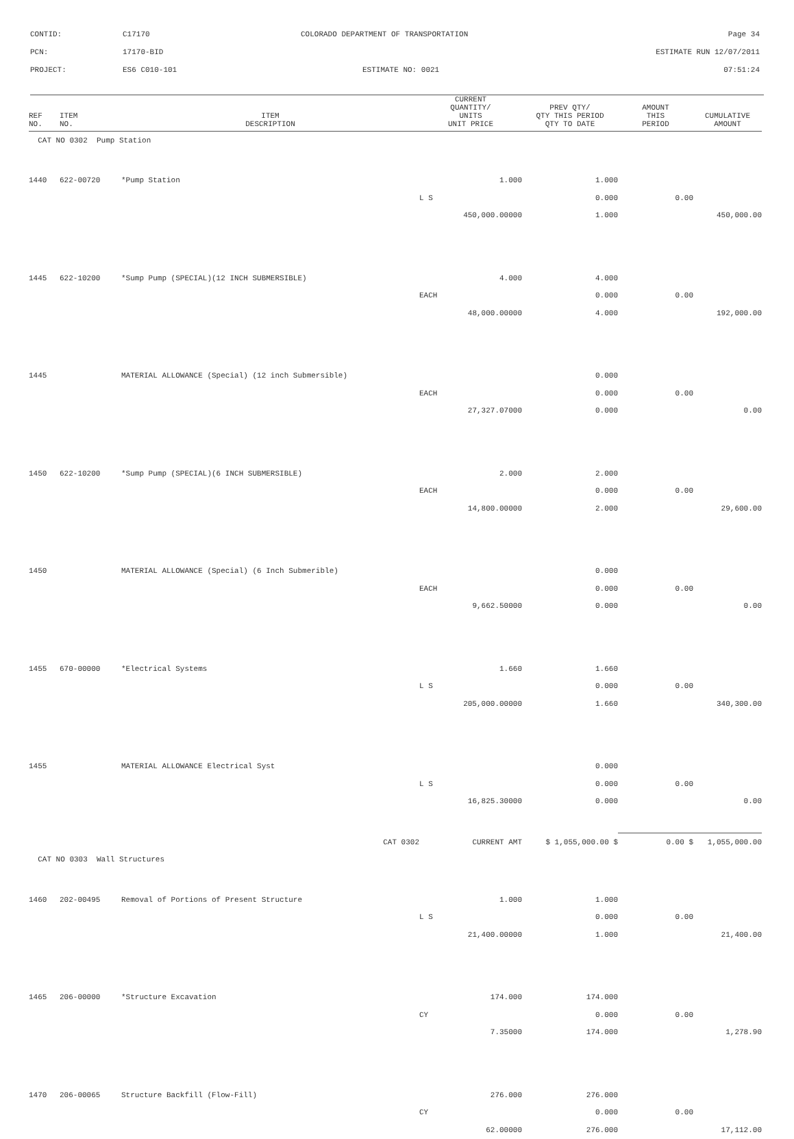CONTID: C17170 COLORADO DEPARTMENT OF TRANSPORTATION Page 34
PCN: 17170-BID ESTIMATE RUN 12/07/2011
PROJECT: ES6 C010-101 ESTIMATE NO: 0021 07:51:24
| REF NO. | ITEM NO. | ITEM DESCRIPTION | CURRENT QUANTITY/ UNITS UNIT PRICE | PREV QTY/ QTY THIS PERIOD QTY TO DATE | AMOUNT THIS PERIOD | CUMULATIVE AMOUNT |
| --- | --- | --- | --- | --- | --- | --- |
| CAT NO 0302 Pump Station | | | | | | |
| 1440 | 622-00720 | *Pump Station | 1.000 | 1.000 | | |
| | | | L S | 0.000 | 0.00 | |
| | | | 450,000.00000 | 1.000 | | 450,000.00 |
| 1445 | 622-10200 | *Sump Pump (SPECIAL)(12 INCH SUBMERSIBLE) | 4.000 | 4.000 | | |
| | | | EACH | 0.000 | 0.00 | |
| | | | 48,000.00000 | 4.000 | | 192,000.00 |
| 1445 | | MATERIAL ALLOWANCE (Special) (12 inch Submersible) | | 0.000 | | |
| | | | EACH | 0.000 | 0.00 | |
| | | | 27,327.07000 | 0.000 | | 0.00 |
| 1450 | 622-10200 | *Sump Pump (SPECIAL)(6 INCH SUBMERSIBLE) | 2.000 | 2.000 | | |
| | | | EACH | 0.000 | 0.00 | |
| | | | 14,800.00000 | 2.000 | | 29,600.00 |
| 1450 | | MATERIAL ALLOWANCE (Special) (6 Inch Submerible) | | 0.000 | | |
| | | | EACH | 0.000 | 0.00 | |
| | | | 9,662.50000 | 0.000 | | 0.00 |
| 1455 | 670-00000 | *Electrical Systems | 1.660 | 1.660 | | |
| | | | L S | 0.000 | 0.00 | |
| | | | 205,000.00000 | 1.660 | | 340,300.00 |
| 1455 | | MATERIAL ALLOWANCE Electrical Syst | | 0.000 | | |
| | | | L S | 0.000 | 0.00 | |
| | | | 16,825.30000 | 0.000 | | 0.00 |
| | | CAT 0302 | CURRENT AMT | $ 1,055,000.00 $ | 0.00 $ | 1,055,000.00 |
| CAT NO 0303 Wall Structures | | | | | | |
| 1460 | 202-00495 | Removal of Portions of Present Structure | 1.000 | 1.000 | | |
| | | | L S | 0.000 | 0.00 | |
| | | | 21,400.00000 | 1.000 | | 21,400.00 |
| 1465 | 206-00000 | *Structure Excavation | 174.000 | 174.000 | | |
| | | | CY | 0.000 | 0.00 | |
| | | | 7.35000 | 174.000 | | 1,278.90 |
| 1470 | 206-00065 | Structure Backfill (Flow-Fill) | 276.000 | 276.000 | | |
| | | | CY | 0.000 | 0.00 | |
| | | | 62.00000 | 276.000 | | 17,112.00 |